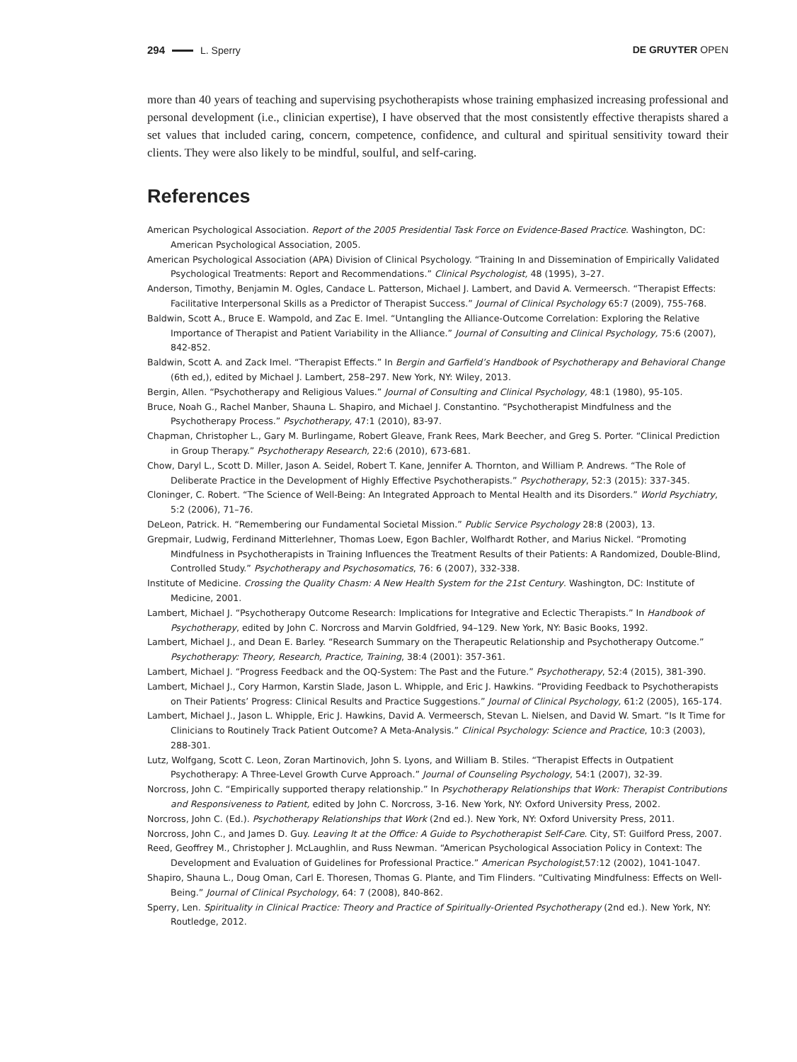294 L. Sperry DE GRUYTER OPEN
more than 40 years of teaching and supervising psychotherapists whose training emphasized increasing professional and personal development (i.e., clinician expertise), I have observed that the most consistently effective therapists shared a set values that included caring, concern, competence, confidence, and cultural and spiritual sensitivity toward their clients. They were also likely to be mindful, soulful, and self-caring.
References
American Psychological Association. Report of the 2005 Presidential Task Force on Evidence-Based Practice. Washington, DC: American Psychological Association, 2005.
American Psychological Association (APA) Division of Clinical Psychology. “Training In and Dissemination of Empirically Validated Psychological Treatments: Report and Recommendations.” Clinical Psychologist, 48 (1995), 3–27.
Anderson, Timothy, Benjamin M. Ogles, Candace L. Patterson, Michael J. Lambert, and David A. Vermeersch. “Therapist Effects: Facilitative Interpersonal Skills as a Predictor of Therapist Success.” Journal of Clinical Psychology 65:7 (2009), 755-768.
Baldwin, Scott A., Bruce E. Wampold, and Zac E. Imel. “Untangling the Alliance-Outcome Correlation: Exploring the Relative Importance of Therapist and Patient Variability in the Alliance.” Journal of Consulting and Clinical Psychology, 75:6 (2007), 842-852.
Baldwin, Scott A. and Zack Imel. “Therapist Effects.” In Bergin and Garfield’s Handbook of Psychotherapy and Behavioral Change (6th ed,), edited by Michael J. Lambert, 258–297. New York, NY: Wiley, 2013.
Bergin, Allen. “Psychotherapy and Religious Values.” Journal of Consulting and Clinical Psychology, 48:1 (1980), 95-105.
Bruce, Noah G., Rachel Manber, Shauna L. Shapiro, and Michael J. Constantino. “Psychotherapist Mindfulness and the Psychotherapy Process.” Psychotherapy, 47:1 (2010), 83-97.
Chapman, Christopher L., Gary M. Burlingame, Robert Gleave, Frank Rees, Mark Beecher, and Greg S. Porter. “Clinical Prediction in Group Therapy.” Psychotherapy Research, 22:6 (2010), 673-681.
Chow, Daryl L., Scott D. Miller, Jason A. Seidel, Robert T. Kane, Jennifer A. Thornton, and William P. Andrews. “The Role of Deliberate Practice in the Development of Highly Effective Psychotherapists.” Psychotherapy, 52:3 (2015): 337-345.
Cloninger, C. Robert. “The Science of Well-Being: An Integrated Approach to Mental Health and its Disorders.” World Psychiatry, 5:2 (2006), 71–76.
DeLeon, Patrick. H. “Remembering our Fundamental Societal Mission.” Public Service Psychology 28:8 (2003), 13.
Grepmair, Ludwig, Ferdinand Mitterlehner, Thomas Loew, Egon Bachler, Wolfhardt Rother, and Marius Nickel. “Promoting Mindfulness in Psychotherapists in Training Influences the Treatment Results of their Patients: A Randomized, Double-Blind, Controlled Study.” Psychotherapy and Psychosomatics, 76: 6 (2007), 332-338.
Institute of Medicine. Crossing the Quality Chasm: A New Health System for the 21st Century. Washington, DC: Institute of Medicine, 2001.
Lambert, Michael J. “Psychotherapy Outcome Research: Implications for Integrative and Eclectic Therapists.” In Handbook of Psychotherapy, edited by John C. Norcross and Marvin Goldfried, 94–129. New York, NY: Basic Books, 1992.
Lambert, Michael J., and Dean E. Barley. “Research Summary on the Therapeutic Relationship and Psychotherapy Outcome.” Psychotherapy: Theory, Research, Practice, Training, 38:4 (2001): 357-361.
Lambert, Michael J. “Progress Feedback and the OQ-System: The Past and the Future.” Psychotherapy, 52:4 (2015), 381-390.
Lambert, Michael J., Cory Harmon, Karstin Slade, Jason L. Whipple, and Eric J. Hawkins. “Providing Feedback to Psychotherapists on Their Patients’ Progress: Clinical Results and Practice Suggestions.” Journal of Clinical Psychology, 61:2 (2005), 165-174.
Lambert, Michael J., Jason L. Whipple, Eric J. Hawkins, David A. Vermeersch, Stevan L. Nielsen, and David W. Smart. “Is It Time for Clinicians to Routinely Track Patient Outcome? A Meta-Analysis.” Clinical Psychology: Science and Practice, 10:3 (2003), 288-301.
Lutz, Wolfgang, Scott C. Leon, Zoran Martinovich, John S. Lyons, and William B. Stiles. “Therapist Effects in Outpatient Psychotherapy: A Three-Level Growth Curve Approach.” Journal of Counseling Psychology, 54:1 (2007), 32-39.
Norcross, John C. “Empirically supported therapy relationship.” In Psychotherapy Relationships that Work: Therapist Contributions and Responsiveness to Patient, edited by John C. Norcross, 3-16. New York, NY: Oxford University Press, 2002.
Norcross, John C. (Ed.). Psychotherapy Relationships that Work (2nd ed.). New York, NY: Oxford University Press, 2011.
Norcross, John C., and James D. Guy. Leaving It at the Office: A Guide to Psychotherapist Self-Care. City, ST: Guilford Press, 2007.
Reed, Geoffrey M., Christopher J. McLaughlin, and Russ Newman. “American Psychological Association Policy in Context: The Development and Evaluation of Guidelines for Professional Practice.” American Psychologist,57:12 (2002), 1041-1047.
Shapiro, Shauna L., Doug Oman, Carl E. Thoresen, Thomas G. Plante, and Tim Flinders. “Cultivating Mindfulness: Effects on Well-Being.” Journal of Clinical Psychology, 64: 7 (2008), 840-862.
Sperry, Len. Spirituality in Clinical Practice: Theory and Practice of Spiritually-Oriented Psychotherapy (2nd ed.). New York, NY: Routledge, 2012.